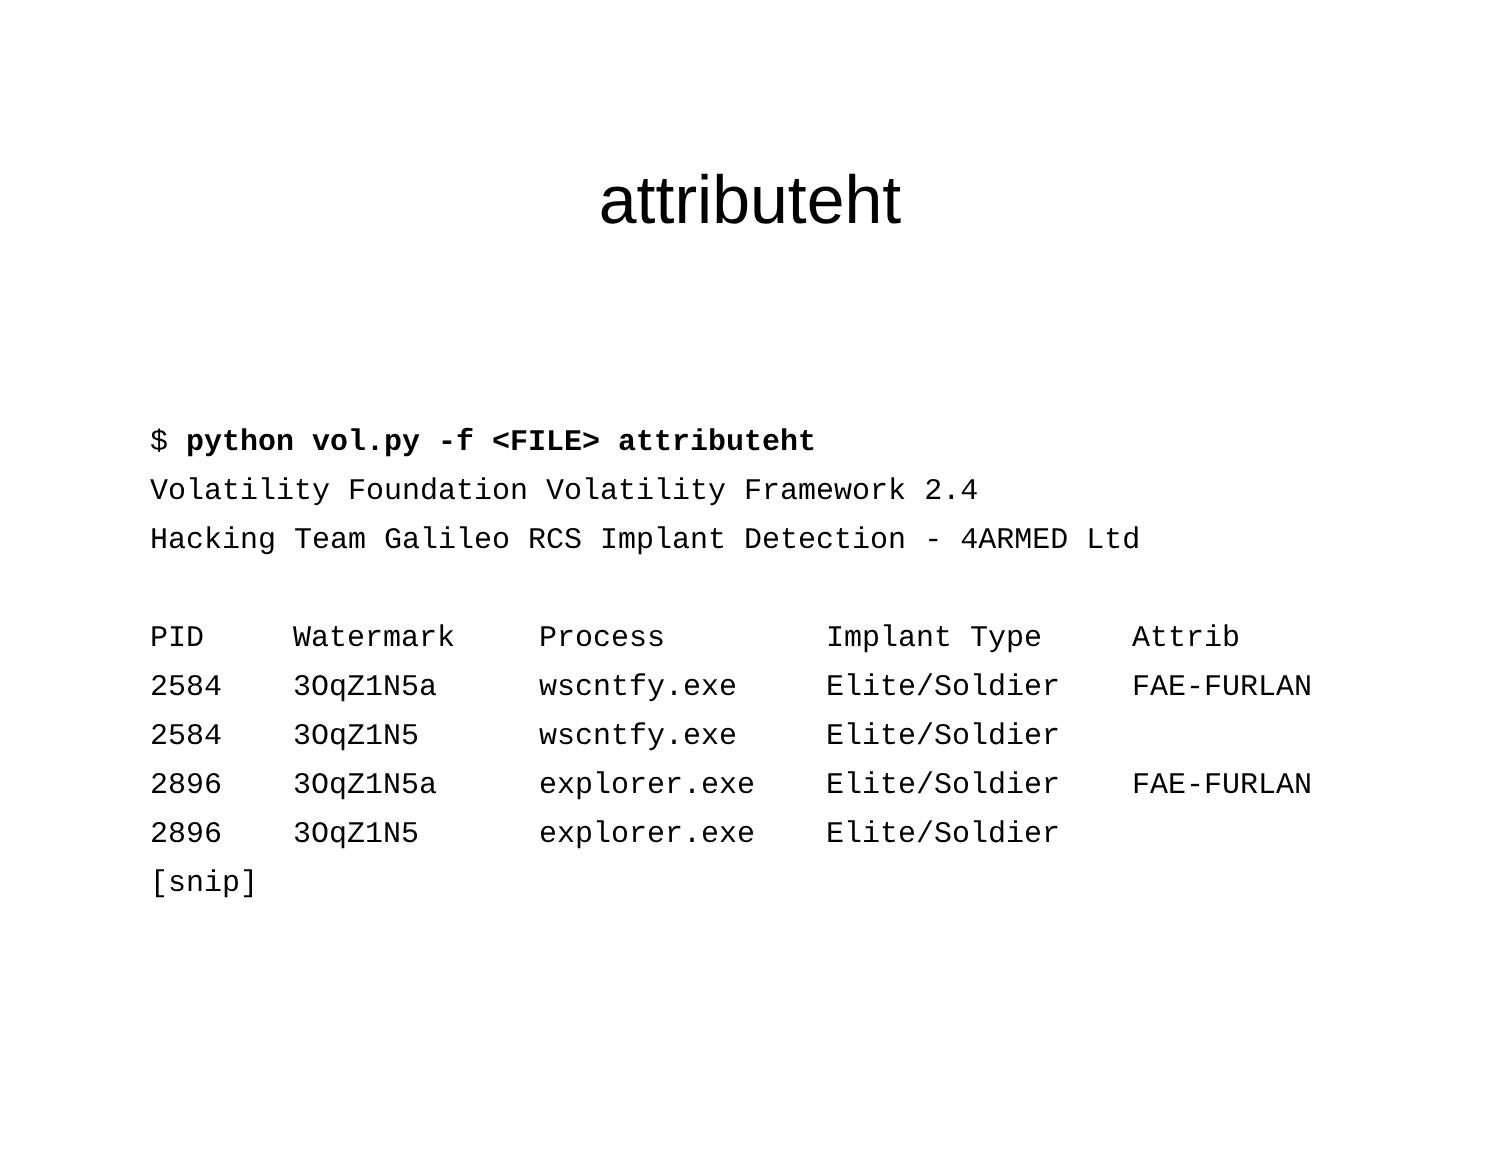attributeht
$ python vol.py -f <FILE> attributeht
Volatility Foundation Volatility Framework 2.4
Hacking Team Galileo RCS Implant Detection - 4ARMED Ltd
| PID | Watermark | Process | Implant Type | Attrib |
| --- | --- | --- | --- | --- |
| 2584 | 3OqZ1N5a | wscntfy.exe | Elite/Soldier | FAE-FURLAN |
| 2584 | 3OqZ1N5 | wscntfy.exe | Elite/Soldier | |
| 2896 | 3OqZ1N5a | explorer.exe | Elite/Soldier | FAE-FURLAN |
| 2896 | 3OqZ1N5 | explorer.exe | Elite/Soldier | |
[snip]